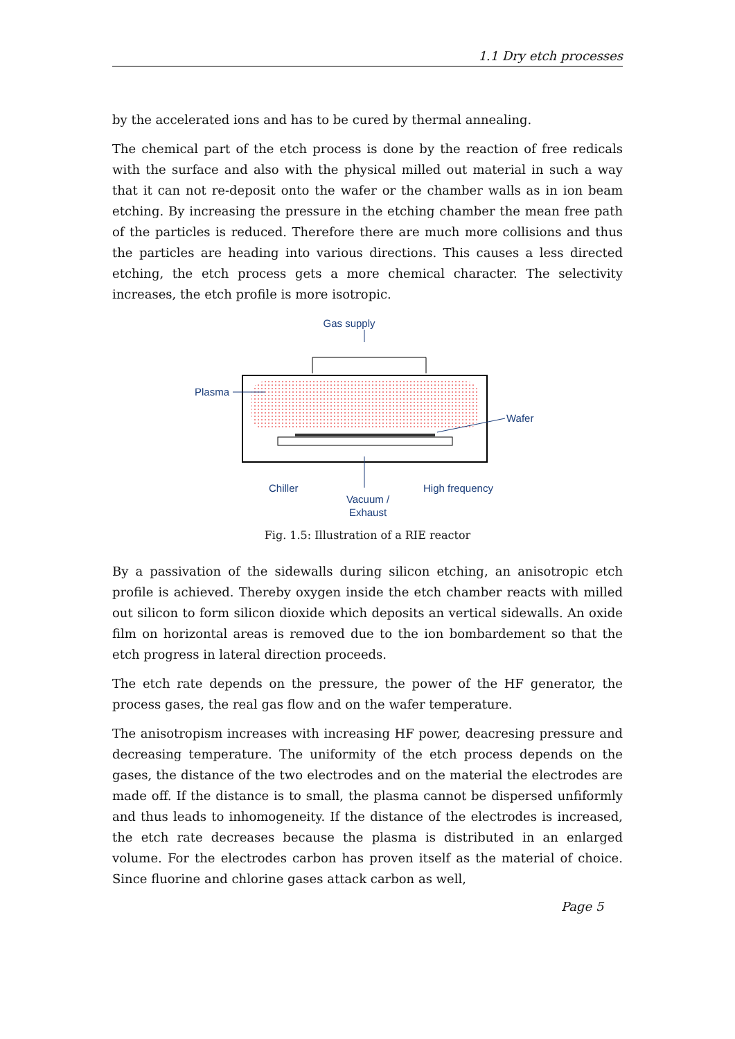1.1 Dry etch processes
by the accelerated ions and has to be cured by thermal annealing.
The chemical part of the etch process is done by the reaction of free redicals with the surface and also with the physical milled out material in such a way that it can not re-deposit onto the wafer or the chamber walls as in ion beam etching. By increasing the pressure in the etching chamber the mean free path of the particles is reduced. Therefore there are much more collisions and thus the particles are heading into various directions. This causes a less directed etching, the etch process gets a more chemical character. The selectivity increases, the etch profile is more isotropic.
Gas supply
Plasma
Wafer
Chiller
High frequency
Vacuum /
Exhaust
Fig. 1.5: Illustration of a RIE reactor
By a passivation of the sidewalls during silicon etching, an anisotropic etch profile is achieved. Thereby oxygen inside the etch chamber reacts with milled out silicon to form silicon dioxide which deposits an vertical sidewalls. An oxide film on horizontal areas is removed due to the ion bombardement so that the etch progress in lateral direction proceeds.
The etch rate depends on the pressure, the power of the HF generator, the process gases, the real gas flow and on the wafer temperature.
The anisotropism increases with increasing HF power, deacresing pressure and decreasing temperature. The uniformity of the etch process depends on the gases, the distance of the two electrodes and on the material the electrodes are made off. If the distance is to small, the plasma cannot be dispersed unfiformly and thus leads to inhomogeneity. If the distance of the electrodes is increased, the etch rate decreases because the plasma is distributed in an enlarged volume. For the electrodes carbon has proven itself as the material of choice. Since fluorine and chlorine gases attack carbon as well,
Page 5